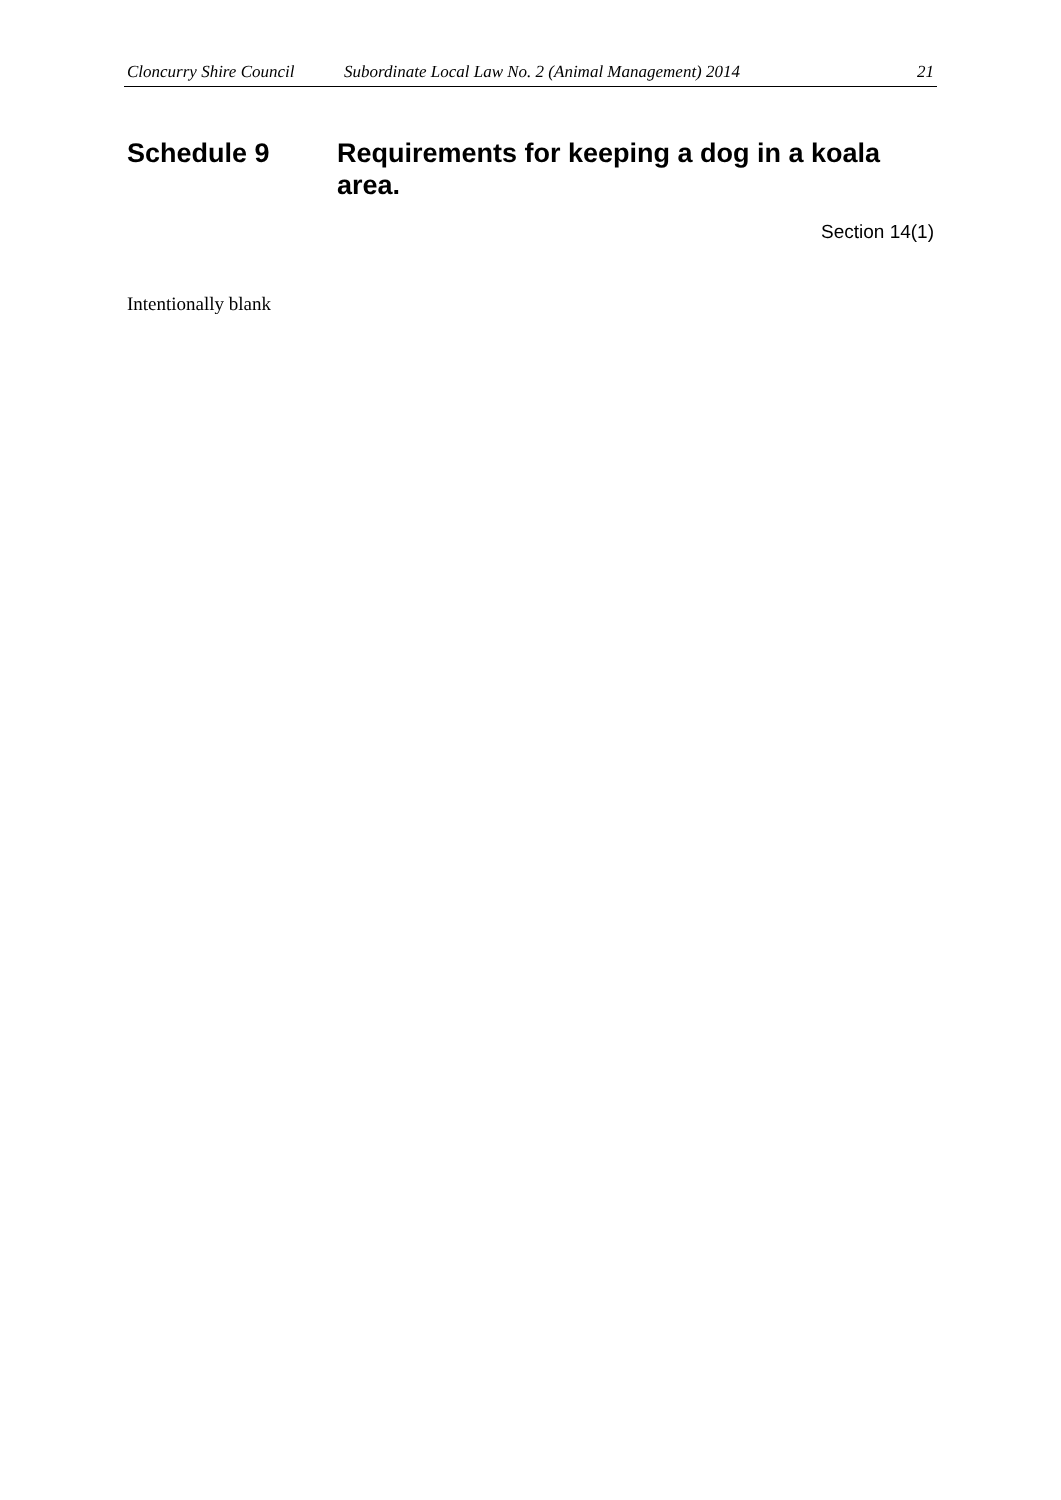Cloncurry Shire Council Subordinate Local Law No. 2 (Animal Management) 2014 21
Schedule 9 Requirements for keeping a dog in a koala area.
Section 14(1)
Intentionally blank